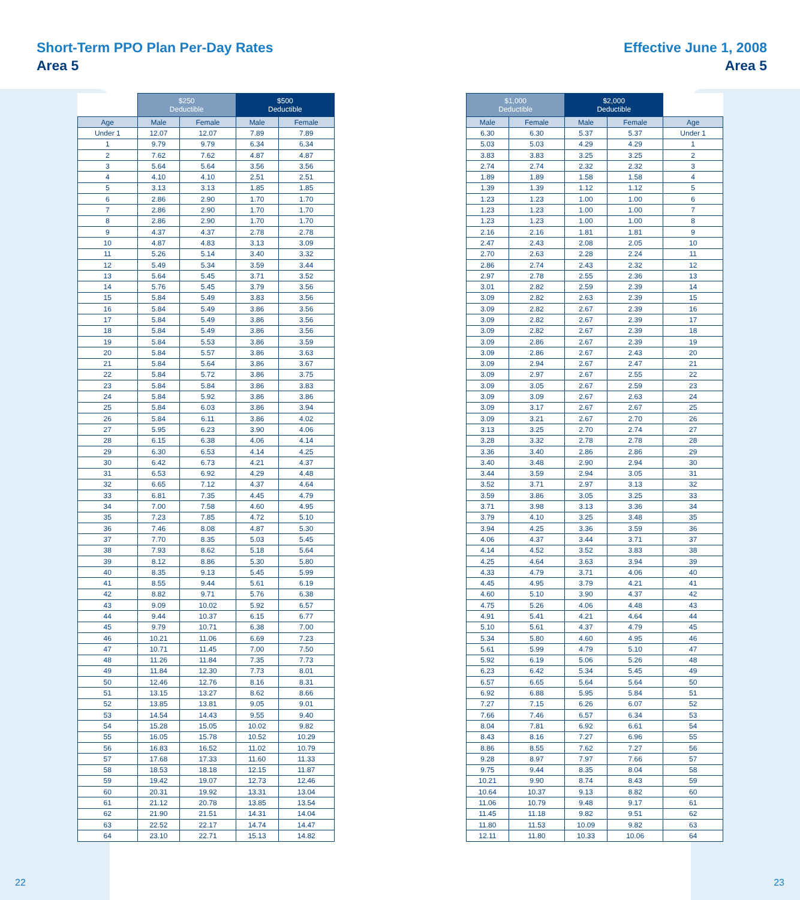Short-Term PPO Plan Per-Day Rates
Area 5
Effective June 1, 2008
Area 5
| | $250 Deductible | | $500 Deductible | |
| --- | --- | --- | --- | --- |
| Age | Male | Female | Male | Female |
| Under 1 | 12.07 | 12.07 | 7.89 | 7.89 |
| 1 | 9.79 | 9.79 | 6.34 | 6.34 |
| 2 | 7.62 | 7.62 | 4.87 | 4.87 |
| 3 | 5.64 | 5.64 | 3.56 | 3.56 |
| 4 | 4.10 | 4.10 | 2.51 | 2.51 |
| 5 | 3.13 | 3.13 | 1.85 | 1.85 |
| 6 | 2.86 | 2.90 | 1.70 | 1.70 |
| 7 | 2.86 | 2.90 | 1.70 | 1.70 |
| 8 | 2.86 | 2.90 | 1.70 | 1.70 |
| 9 | 4.37 | 4.37 | 2.78 | 2.78 |
| 10 | 4.87 | 4.83 | 3.13 | 3.09 |
| 11 | 5.26 | 5.14 | 3.40 | 3.32 |
| 12 | 5.49 | 5.34 | 3.59 | 3.44 |
| 13 | 5.64 | 5.45 | 3.71 | 3.52 |
| 14 | 5.76 | 5.45 | 3.79 | 3.56 |
| 15 | 5.84 | 5.49 | 3.83 | 3.56 |
| 16 | 5.84 | 5.49 | 3.86 | 3.56 |
| 17 | 5.84 | 5.49 | 3.86 | 3.56 |
| 18 | 5.84 | 5.49 | 3.86 | 3.56 |
| 19 | 5.84 | 5.53 | 3.86 | 3.59 |
| 20 | 5.84 | 5.57 | 3.86 | 3.63 |
| 21 | 5.84 | 5.64 | 3.86 | 3.67 |
| 22 | 5.84 | 5.72 | 3.86 | 3.75 |
| 23 | 5.84 | 5.84 | 3.86 | 3.83 |
| 24 | 5.84 | 5.92 | 3.86 | 3.86 |
| 25 | 5.84 | 6.03 | 3.86 | 3.94 |
| 26 | 5.84 | 6.11 | 3.86 | 4.02 |
| 27 | 5.95 | 6.23 | 3.90 | 4.06 |
| 28 | 6.15 | 6.38 | 4.06 | 4.14 |
| 29 | 6.30 | 6.53 | 4.14 | 4.25 |
| 30 | 6.42 | 6.73 | 4.21 | 4.37 |
| 31 | 6.53 | 6.92 | 4.29 | 4.48 |
| 32 | 6.65 | 7.12 | 4.37 | 4.64 |
| 33 | 6.81 | 7.35 | 4.45 | 4.79 |
| 34 | 7.00 | 7.58 | 4.60 | 4.95 |
| 35 | 7.23 | 7.85 | 4.72 | 5.10 |
| 36 | 7.46 | 8.08 | 4.87 | 5.30 |
| 37 | 7.70 | 8.35 | 5.03 | 5.45 |
| 38 | 7.93 | 8.62 | 5.18 | 5.64 |
| 39 | 8.12 | 8.86 | 5.30 | 5.80 |
| 40 | 8.35 | 9.13 | 5.45 | 5.99 |
| 41 | 8.55 | 9.44 | 5.61 | 6.19 |
| 42 | 8.82 | 9.71 | 5.76 | 6.38 |
| 43 | 9.09 | 10.02 | 5.92 | 6.57 |
| 44 | 9.44 | 10.37 | 6.15 | 6.77 |
| 45 | 9.79 | 10.71 | 6.38 | 7.00 |
| 46 | 10.21 | 11.06 | 6.69 | 7.23 |
| 47 | 10.71 | 11.45 | 7.00 | 7.50 |
| 48 | 11.26 | 11.84 | 7.35 | 7.73 |
| 49 | 11.84 | 12.30 | 7.73 | 8.01 |
| 50 | 12.46 | 12.76 | 8.16 | 8.31 |
| 51 | 13.15 | 13.27 | 8.62 | 8.66 |
| 52 | 13.85 | 13.81 | 9.05 | 9.01 |
| 53 | 14.54 | 14.43 | 9.55 | 9.40 |
| 54 | 15.28 | 15.05 | 10.02 | 9.82 |
| 55 | 16.05 | 15.78 | 10.52 | 10.29 |
| 56 | 16.83 | 16.52 | 11.02 | 10.79 |
| 57 | 17.68 | 17.33 | 11.60 | 11.33 |
| 58 | 18.53 | 18.18 | 12.15 | 11.87 |
| 59 | 19.42 | 19.07 | 12.73 | 12.46 |
| 60 | 20.31 | 19.92 | 13.31 | 13.04 |
| 61 | 21.12 | 20.78 | 13.85 | 13.54 |
| 62 | 21.90 | 21.51 | 14.31 | 14.04 |
| 63 | 22.52 | 22.17 | 14.74 | 14.47 |
| 64 | 23.10 | 22.71 | 15.13 | 14.82 |
| $1,000 Deductible | | $2,000 Deductible | | |
| --- | --- | --- | --- | --- |
| Male | Female | Male | Female | Age |
| 6.30 | 6.30 | 5.37 | 5.37 | Under 1 |
| 5.03 | 5.03 | 4.29 | 4.29 | 1 |
| 3.83 | 3.83 | 3.25 | 3.25 | 2 |
| 2.74 | 2.74 | 2.32 | 2.32 | 3 |
| 1.89 | 1.89 | 1.58 | 1.58 | 4 |
| 1.39 | 1.39 | 1.12 | 1.12 | 5 |
| 1.23 | 1.23 | 1.00 | 1.00 | 6 |
| 1.23 | 1.23 | 1.00 | 1.00 | 7 |
| 1.23 | 1.23 | 1.00 | 1.00 | 8 |
| 2.16 | 2.16 | 1.81 | 1.81 | 9 |
| 2.47 | 2.43 | 2.08 | 2.05 | 10 |
| 2.70 | 2.63 | 2.28 | 2.24 | 11 |
| 2.86 | 2.74 | 2.43 | 2.32 | 12 |
| 2.97 | 2.78 | 2.55 | 2.36 | 13 |
| 3.01 | 2.82 | 2.59 | 2.39 | 14 |
| 3.09 | 2.82 | 2.63 | 2.39 | 15 |
| 3.09 | 2.82 | 2.67 | 2.39 | 16 |
| 3.09 | 2.82 | 2.67 | 2.39 | 17 |
| 3.09 | 2.82 | 2.67 | 2.39 | 18 |
| 3.09 | 2.86 | 2.67 | 2.39 | 19 |
| 3.09 | 2.86 | 2.67 | 2.43 | 20 |
| 3.09 | 2.94 | 2.67 | 2.47 | 21 |
| 3.09 | 2.97 | 2.67 | 2.55 | 22 |
| 3.09 | 3.05 | 2.67 | 2.59 | 23 |
| 3.09 | 3.09 | 2.67 | 2.63 | 24 |
| 3.09 | 3.17 | 2.67 | 2.67 | 25 |
| 3.09 | 3.21 | 2.67 | 2.70 | 26 |
| 3.13 | 3.25 | 2.70 | 2.74 | 27 |
| 3.28 | 3.32 | 2.78 | 2.78 | 28 |
| 3.36 | 3.40 | 2.86 | 2.86 | 29 |
| 3.40 | 3.48 | 2.90 | 2.94 | 30 |
| 3.44 | 3.59 | 2.94 | 3.05 | 31 |
| 3.52 | 3.71 | 2.97 | 3.13 | 32 |
| 3.59 | 3.86 | 3.05 | 3.25 | 33 |
| 3.71 | 3.98 | 3.13 | 3.36 | 34 |
| 3.79 | 4.10 | 3.25 | 3.48 | 35 |
| 3.94 | 4.25 | 3.36 | 3.59 | 36 |
| 4.06 | 4.37 | 3.44 | 3.71 | 37 |
| 4.14 | 4.52 | 3.52 | 3.83 | 38 |
| 4.25 | 4.64 | 3.63 | 3.94 | 39 |
| 4.33 | 4.79 | 3.71 | 4.06 | 40 |
| 4.45 | 4.95 | 3.79 | 4.21 | 41 |
| 4.60 | 5.10 | 3.90 | 4.37 | 42 |
| 4.75 | 5.26 | 4.06 | 4.48 | 43 |
| 4.91 | 5.41 | 4.21 | 4.64 | 44 |
| 5.10 | 5.61 | 4.37 | 4.79 | 45 |
| 5.34 | 5.80 | 4.60 | 4.95 | 46 |
| 5.61 | 5.99 | 4.79 | 5.10 | 47 |
| 5.92 | 6.19 | 5.06 | 5.26 | 48 |
| 6.23 | 6.42 | 5.34 | 5.45 | 49 |
| 6.57 | 6.65 | 5.64 | 5.64 | 50 |
| 6.92 | 6.88 | 5.95 | 5.84 | 51 |
| 7.27 | 7.15 | 6.26 | 6.07 | 52 |
| 7.66 | 7.46 | 6.57 | 6.34 | 53 |
| 8.04 | 7.81 | 6.92 | 6.61 | 54 |
| 8.43 | 8.16 | 7.27 | 6.96 | 55 |
| 8.86 | 8.55 | 7.62 | 7.27 | 56 |
| 9.28 | 8.97 | 7.97 | 7.66 | 57 |
| 9.75 | 9.44 | 8.35 | 8.04 | 58 |
| 10.21 | 9.90 | 8.74 | 8.43 | 59 |
| 10.64 | 10.37 | 9.13 | 8.82 | 60 |
| 11.06 | 10.79 | 9.48 | 9.17 | 61 |
| 11.45 | 11.18 | 9.82 | 9.51 | 62 |
| 11.80 | 11.53 | 10.09 | 9.82 | 63 |
| 12.11 | 11.80 | 10.33 | 10.06 | 64 |
22 23